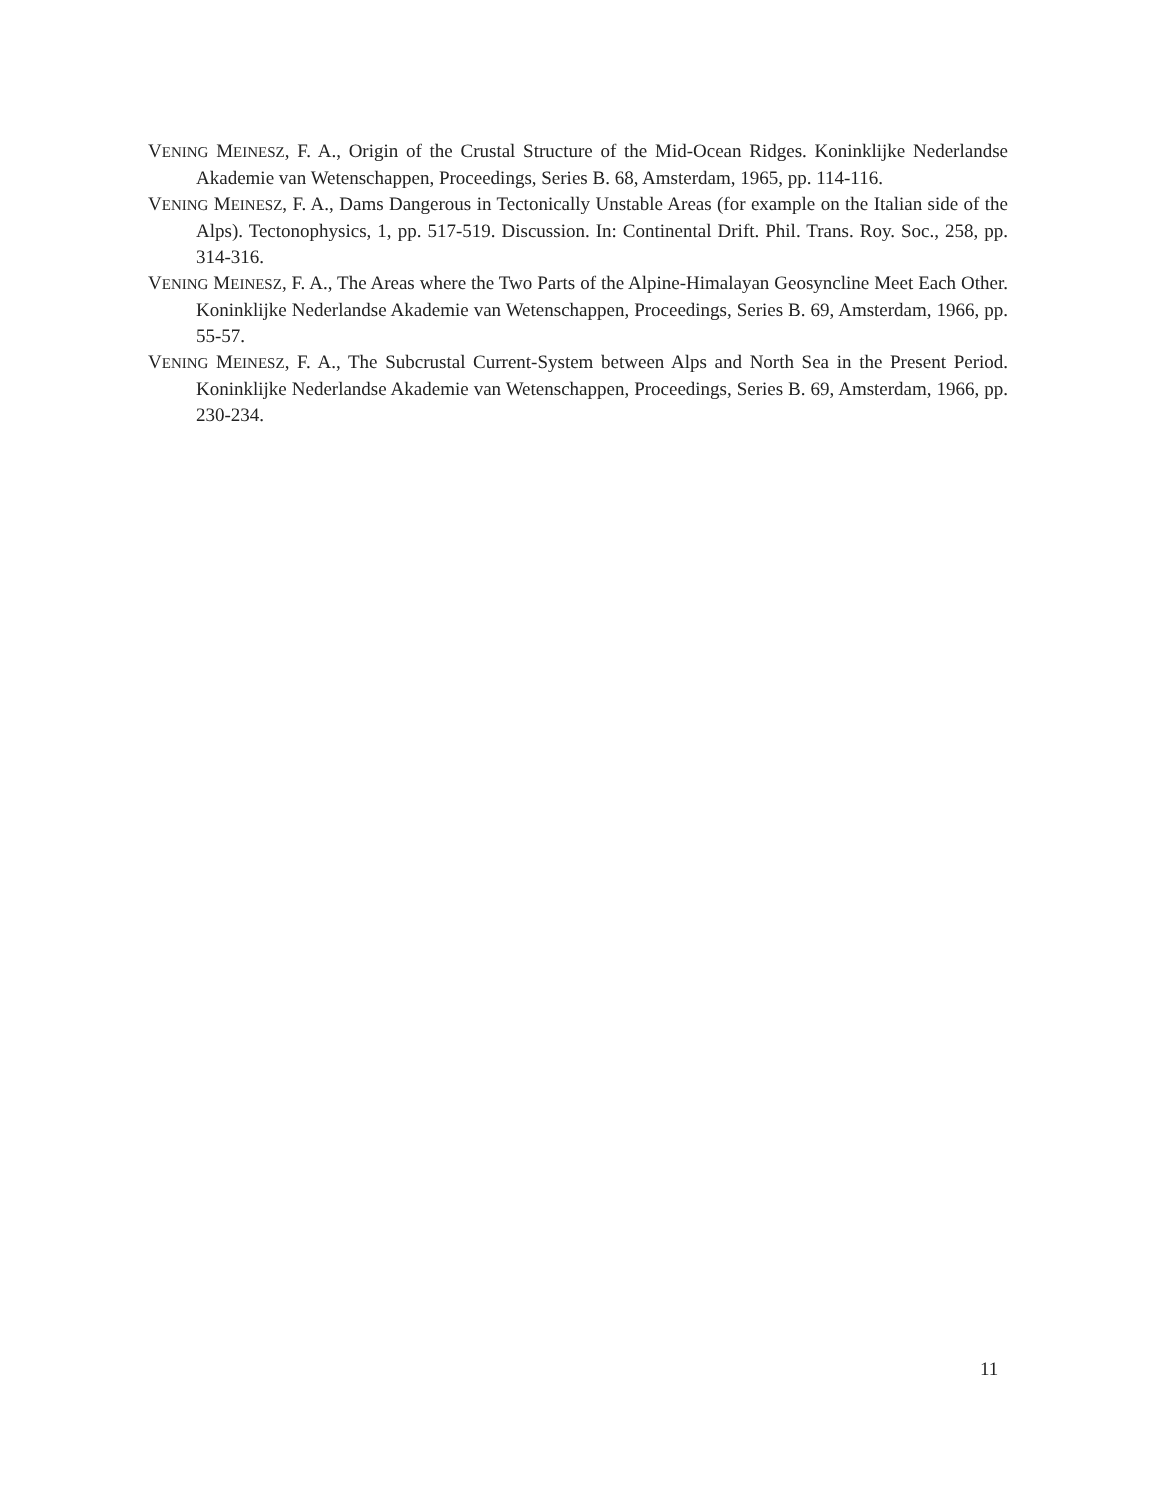VENING MEINESZ, F. A., Origin of the Crustal Structure of the Mid-Ocean Ridges. Koninklijke Nederlandse Akademie van Wetenschappen, Proceedings, Series B. 68, Amsterdam, 1965, pp. 114-116.
VENING MEINESZ, F. A., Dams Dangerous in Tectonically Unstable Areas (for example on the Italian side of the Alps). Tectonophysics, 1, pp. 517-519. Discussion. In: Continental Drift. Phil. Trans. Roy. Soc., 258, pp. 314-316.
VENING MEINESZ, F. A., The Areas where the Two Parts of the Alpine-Himalayan Geosyncline Meet Each Other. Koninklijke Nederlandse Akademie van Wetenschappen, Proceedings, Series B. 69, Amsterdam, 1966, pp. 55-57.
VENING MEINESZ, F. A., The Subcrustal Current-System between Alps and North Sea in the Present Period. Koninklijke Nederlandse Akademie van Wetenschappen, Proceedings, Series B. 69, Amsterdam, 1966, pp. 230-234.
11